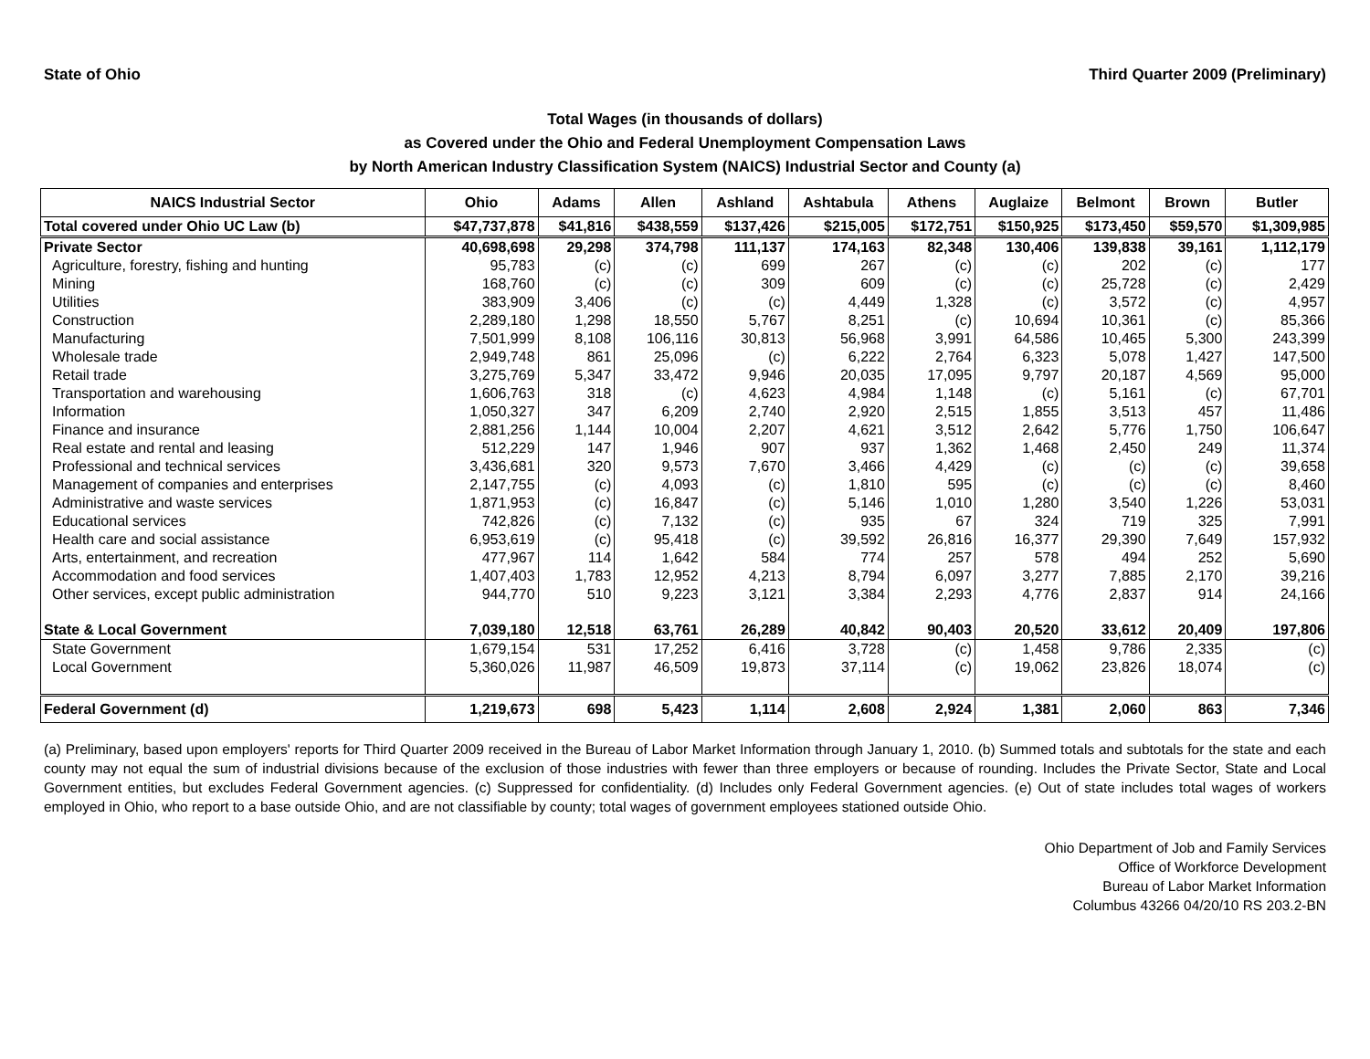State of Ohio Third Quarter 2009 (Preliminary)
Total Wages (in thousands of dollars)
as Covered under the Ohio and Federal Unemployment Compensation Laws
by North American Industry Classification System (NAICS) Industrial Sector and County (a)
| NAICS Industrial Sector | Ohio | Adams | Allen | Ashland | Ashtabula | Athens | Auglaize | Belmont | Brown | Butler |
| --- | --- | --- | --- | --- | --- | --- | --- | --- | --- | --- |
| Total covered under Ohio UC Law (b) | $47,737,878 | $41,816 | $438,559 | $137,426 | $215,005 | $172,751 | $150,925 | $173,450 | $59,570 | $1,309,985 |
| Private Sector | 40,698,698 | 29,298 | 374,798 | 111,137 | 174,163 | 82,348 | 130,406 | 139,838 | 39,161 | 1,112,179 |
| Agriculture, forestry, fishing and hunting | 95,783 | (c) | (c) | 699 | 267 | (c) | (c) | 202 | (c) | 177 |
| Mining | 168,760 | (c) | (c) | 309 | 609 | (c) | (c) | 25,728 | (c) | 2,429 |
| Utilities | 383,909 | 3,406 | (c) | (c) | 4,449 | 1,328 | (c) | 3,572 | (c) | 4,957 |
| Construction | 2,289,180 | 1,298 | 18,550 | 5,767 | 8,251 | (c) | 10,694 | 10,361 | (c) | 85,366 |
| Manufacturing | 7,501,999 | 8,108 | 106,116 | 30,813 | 56,968 | 3,991 | 64,586 | 10,465 | 5,300 | 243,399 |
| Wholesale trade | 2,949,748 | 861 | 25,096 | (c) | 6,222 | 2,764 | 6,323 | 5,078 | 1,427 | 147,500 |
| Retail trade | 3,275,769 | 5,347 | 33,472 | 9,946 | 20,035 | 17,095 | 9,797 | 20,187 | 4,569 | 95,000 |
| Transportation and warehousing | 1,606,763 | 318 | (c) | 4,623 | 4,984 | 1,148 | (c) | 5,161 | (c) | 67,701 |
| Information | 1,050,327 | 347 | 6,209 | 2,740 | 2,920 | 2,515 | 1,855 | 3,513 | 457 | 11,486 |
| Finance and insurance | 2,881,256 | 1,144 | 10,004 | 2,207 | 4,621 | 3,512 | 2,642 | 5,776 | 1,750 | 106,647 |
| Real estate and rental and leasing | 512,229 | 147 | 1,946 | 907 | 937 | 1,362 | 1,468 | 2,450 | 249 | 11,374 |
| Professional and technical services | 3,436,681 | 320 | 9,573 | 7,670 | 3,466 | 4,429 | (c) | (c) | (c) | 39,658 |
| Management of companies and enterprises | 2,147,755 | (c) | 4,093 | (c) | 1,810 | 595 | (c) | (c) | (c) | 8,460 |
| Administrative and waste services | 1,871,953 | (c) | 16,847 | (c) | 5,146 | 1,010 | 1,280 | 3,540 | 1,226 | 53,031 |
| Educational services | 742,826 | (c) | 7,132 | (c) | 935 | 67 | 324 | 719 | 325 | 7,991 |
| Health care and social assistance | 6,953,619 | (c) | 95,418 | (c) | 39,592 | 26,816 | 16,377 | 29,390 | 7,649 | 157,932 |
| Arts, entertainment, and recreation | 477,967 | 114 | 1,642 | 584 | 774 | 257 | 578 | 494 | 252 | 5,690 |
| Accommodation and food services | 1,407,403 | 1,783 | 12,952 | 4,213 | 8,794 | 6,097 | 3,277 | 7,885 | 2,170 | 39,216 |
| Other services, except public administration | 944,770 | 510 | 9,223 | 3,121 | 3,384 | 2,293 | 4,776 | 2,837 | 914 | 24,166 |
| State & Local Government | 7,039,180 | 12,518 | 63,761 | 26,289 | 40,842 | 90,403 | 20,520 | 33,612 | 20,409 | 197,806 |
| State Government | 1,679,154 | 531 | 17,252 | 6,416 | 3,728 | (c) | 1,458 | 9,786 | 2,335 | (c) |
| Local Government | 5,360,026 | 11,987 | 46,509 | 19,873 | 37,114 | (c) | 19,062 | 23,826 | 18,074 | (c) |
| Federal Government (d) | 1,219,673 | 698 | 5,423 | 1,114 | 2,608 | 2,924 | 1,381 | 2,060 | 863 | 7,346 |
(a) Preliminary, based upon employers' reports for Third Quarter 2009 received in the Bureau of Labor Market Information through January 1, 2010. (b) Summed totals and subtotals for the state and each county may not equal the sum of industrial divisions because of the exclusion of those industries with fewer than three employers or because of rounding. Includes the Private Sector, State and Local Government entities, but excludes Federal Government agencies. (c) Suppressed for confidentiality. (d) Includes only Federal Government agencies. (e) Out of state includes total wages of workers employed in Ohio, who report to a base outside Ohio, and are not classifiable by county; total wages of government employees stationed outside Ohio.
Ohio Department of Job and Family Services
Office of Workforce Development
Bureau of Labor Market Information
Columbus 43266 04/20/10 RS 203.2-BN